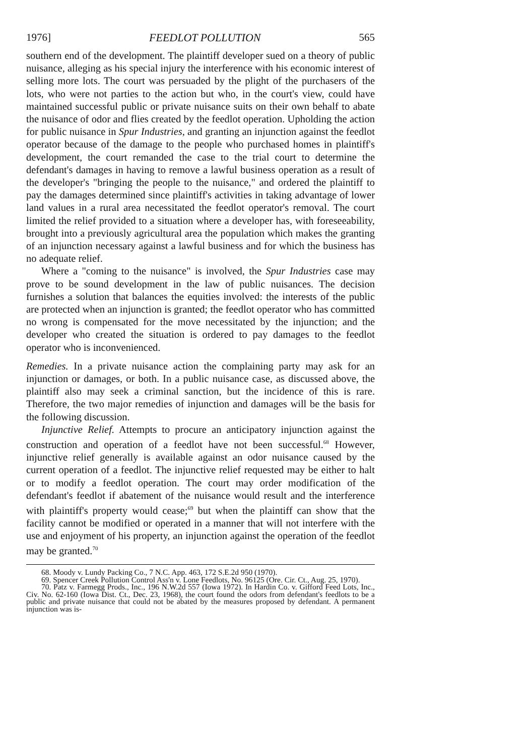1976] FEEDLOT POLLUTION 565
southern end of the development. The plaintiff developer sued on a theory of public nuisance, alleging as his special injury the interference with his economic interest of selling more lots. The court was persuaded by the plight of the purchasers of the lots, who were not parties to the action but who, in the court's view, could have maintained successful public or private nuisance suits on their own behalf to abate the nuisance of odor and flies created by the feedlot operation. Upholding the action for public nuisance in Spur Industries, and granting an injunction against the feedlot operator because of the damage to the people who purchased homes in plaintiff's development, the court remanded the case to the trial court to determine the defendant's damages in having to remove a lawful business operation as a result of the developer's "bringing the people to the nuisance," and ordered the plaintiff to pay the damages determined since plaintiff's activities in taking advantage of lower land values in a rural area necessitated the feedlot operator's removal. The court limited the relief provided to a situation where a developer has, with foreseeability, brought into a previously agricultural area the population which makes the granting of an injunction necessary against a lawful business and for which the business has no adequate relief.
Where a "coming to the nuisance" is involved, the Spur Industries case may prove to be sound development in the law of public nuisances. The decision furnishes a solution that balances the equities involved: the interests of the public are protected when an injunction is granted; the feedlot operator who has committed no wrong is compensated for the move necessitated by the injunction; and the developer who created the situation is ordered to pay damages to the feedlot operator who is inconvenienced.
Remedies. In a private nuisance action the complaining party may ask for an injunction or damages, or both. In a public nuisance case, as discussed above, the plaintiff also may seek a criminal sanction, but the incidence of this is rare. Therefore, the two major remedies of injunction and damages will be the basis for the following discussion.
Injunctive Relief. Attempts to procure an anticipatory injunction against the construction and operation of a feedlot have not been successful.<sup>68</sup> However, injunctive relief generally is available against an odor nuisance caused by the current operation of a feedlot. The injunctive relief requested may be either to halt or to modify a feedlot operation. The court may order modification of the defendant's feedlot if abatement of the nuisance would result and the interference with plaintiff's property would cease;<sup>69</sup> but when the plaintiff can show that the facility cannot be modified or operated in a manner that will not interfere with the use and enjoyment of his property, an injunction against the operation of the feedlot may be granted.<sup>70</sup>
68. Moody v. Lundy Packing Co., 7 N.C. App. 463, 172 S.E.2d 950 (1970).
69. Spencer Creek Pollution Control Ass'n v. Lone Feedlots, No. 96125 (Ore. Cir. Ct., Aug. 25, 1970).
70. Patz v. Farmegg Prods., Inc., 196 N.W.2d 557 (Iowa 1972). In Hardin Co. v. Gifford Feed Lots, Inc., Civ. No. 62-160 (Iowa Dist. Ct., Dec. 23, 1968), the court found the odors from defendant's feedlots to be a public and private nuisance that could not be abated by the measures proposed by defendant. A permanent injunction was is-